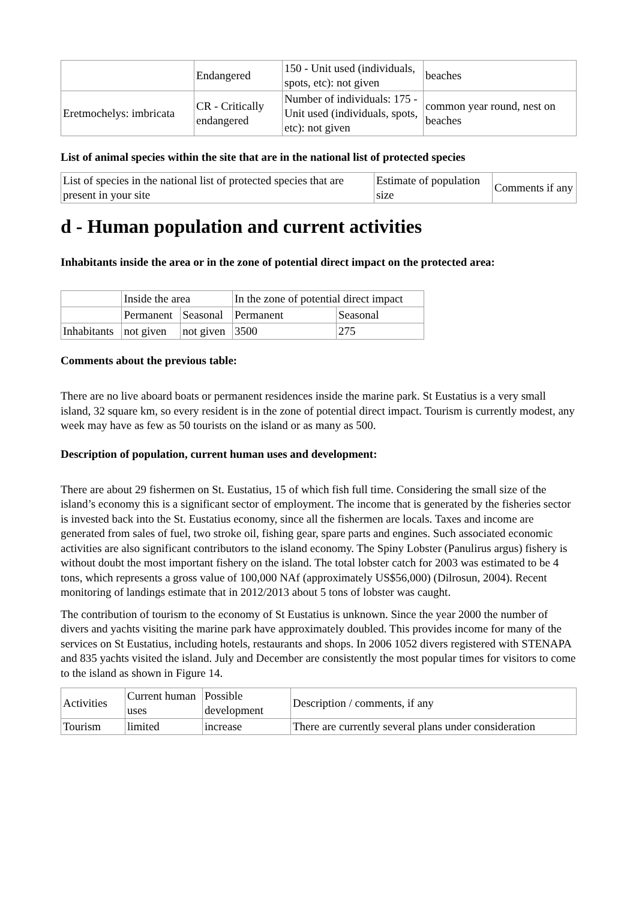| | Endangered | 150 - Unit used (individuals, spots, etc): not given | beaches |
| Eretmochelys: imbricata | CR - Critically endangered | Number of individuals: 175 - Unit used (individuals, spots, etc): not given | common year round, nest on beaches |
List of animal species within the site that are in the national list of protected species
| List of species in the national list of protected species that are present in your site | Estimate of population size | Comments if any |
d - Human population and current activities
Inhabitants inside the area or in the zone of potential direct impact on the protected area:
| | Inside the area | | In the zone of potential direct impact | |
| | Permanent | Seasonal | Permanent | Seasonal |
| Inhabitants | not given | not given | 3500 | 275 |
Comments about the previous table:
There are no live aboard boats or permanent residences inside the marine park. St Eustatius is a very small island, 32 square km, so every resident is in the zone of potential direct impact. Tourism is currently modest, any week may have as few as 50 tourists on the island or as many as 500.
Description of population, current human uses and development:
There are about 29 fishermen on St. Eustatius, 15 of which fish full time. Considering the small size of the island’s economy this is a significant sector of employment. The income that is generated by the fisheries sector is invested back into the St. Eustatius economy, since all the fishermen are locals. Taxes and income are generated from sales of fuel, two stroke oil, fishing gear, spare parts and engines. Such associated economic activities are also significant contributors to the island economy. The Spiny Lobster (Panulirus argus) fishery is without doubt the most important fishery on the island. The total lobster catch for 2003 was estimated to be 4 tons, which represents a gross value of 100,000 NAf (approximately US$56,000) (Dilrosun, 2004). Recent monitoring of landings estimate that in 2012/2013 about 5 tons of lobster was caught.
The contribution of tourism to the economy of St Eustatius is unknown. Since the year 2000 the number of divers and yachts visiting the marine park have approximately doubled. This provides income for many of the services on St Eustatius, including hotels, restaurants and shops. In 2006 1052 divers registered with STENAPA and 835 yachts visited the island. July and December are consistently the most popular times for visitors to come to the island as shown in Figure 14.
| Activities | Current human uses | Possible development | Description / comments, if any |
| --- | --- | --- | --- |
| Tourism | limited | increase | There are currently several plans under consideration |